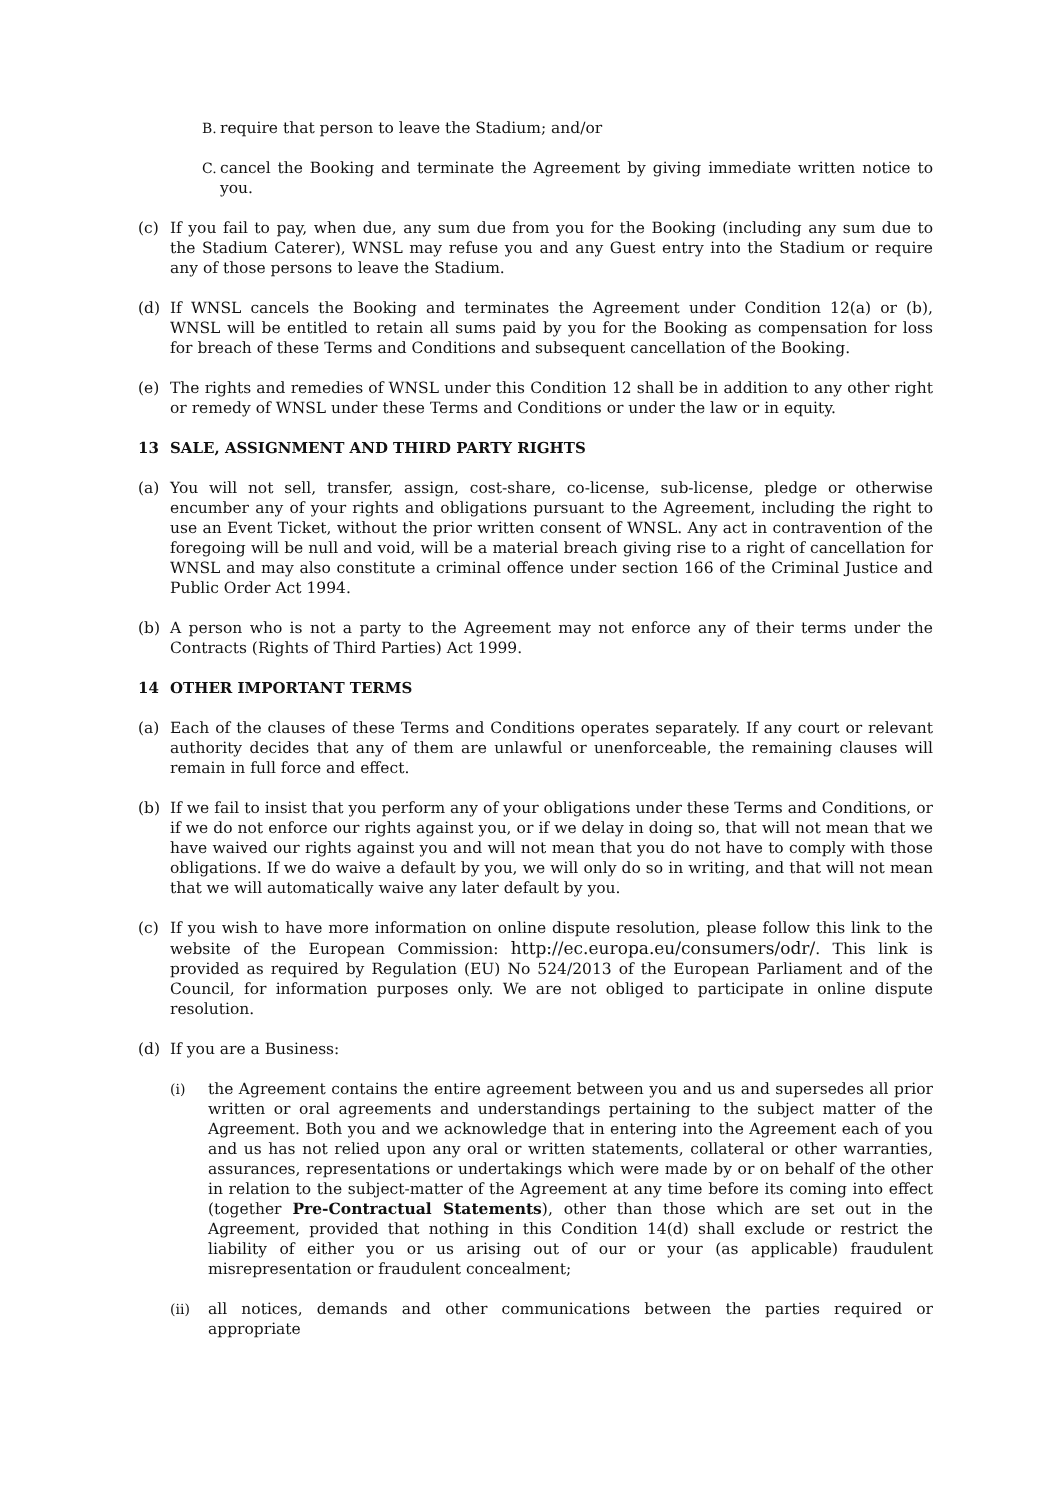B. require that person to leave the Stadium; and/or
C. cancel the Booking and terminate the Agreement by giving immediate written notice to you.
(c) If you fail to pay, when due, any sum due from you for the Booking (including any sum due to the Stadium Caterer), WNSL may refuse you and any Guest entry into the Stadium or require any of those persons to leave the Stadium.
(d) If WNSL cancels the Booking and terminates the Agreement under Condition 12(a) or (b), WNSL will be entitled to retain all sums paid by you for the Booking as compensation for loss for breach of these Terms and Conditions and subsequent cancellation of the Booking.
(e) The rights and remedies of WNSL under this Condition 12 shall be in addition to any other right or remedy of WNSL under these Terms and Conditions or under the law or in equity.
13 SALE, ASSIGNMENT AND THIRD PARTY RIGHTS
(a) You will not sell, transfer, assign, cost-share, co-license, sub-license, pledge or otherwise encumber any of your rights and obligations pursuant to the Agreement, including the right to use an Event Ticket, without the prior written consent of WNSL. Any act in contravention of the foregoing will be null and void, will be a material breach giving rise to a right of cancellation for WNSL and may also constitute a criminal offence under section 166 of the Criminal Justice and Public Order Act 1994.
(b) A person who is not a party to the Agreement may not enforce any of their terms under the Contracts (Rights of Third Parties) Act 1999.
14 OTHER IMPORTANT TERMS
(a) Each of the clauses of these Terms and Conditions operates separately. If any court or relevant authority decides that any of them are unlawful or unenforceable, the remaining clauses will remain in full force and effect.
(b) If we fail to insist that you perform any of your obligations under these Terms and Conditions, or if we do not enforce our rights against you, or if we delay in doing so, that will not mean that we have waived our rights against you and will not mean that you do not have to comply with those obligations. If we do waive a default by you, we will only do so in writing, and that will not mean that we will automatically waive any later default by you.
(c) If you wish to have more information on online dispute resolution, please follow this link to the website of the European Commission: http://ec.europa.eu/consumers/odr/. This link is provided as required by Regulation (EU) No 524/2013 of the European Parliament and of the Council, for information purposes only. We are not obliged to participate in online dispute resolution.
(d) If you are a Business:
(i) the Agreement contains the entire agreement between you and us and supersedes all prior written or oral agreements and understandings pertaining to the subject matter of the Agreement. Both you and we acknowledge that in entering into the Agreement each of you and us has not relied upon any oral or written statements, collateral or other warranties, assurances, representations or undertakings which were made by or on behalf of the other in relation to the subject-matter of the Agreement at any time before its coming into effect (together Pre-Contractual Statements), other than those which are set out in the Agreement, provided that nothing in this Condition 14(d) shall exclude or restrict the liability of either you or us arising out of our or your (as applicable) fraudulent misrepresentation or fraudulent concealment;
(ii) all notices, demands and other communications between the parties required or appropriate